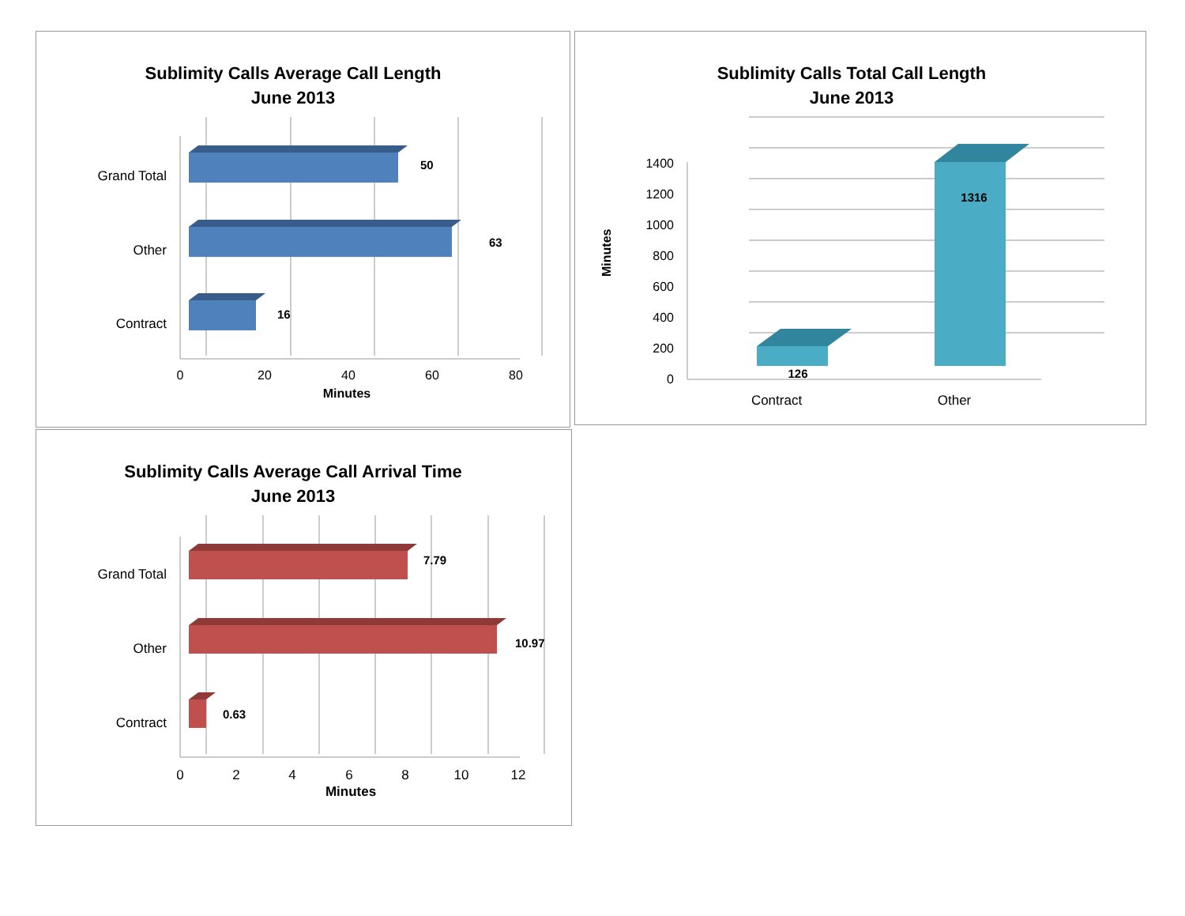Sublimity Calls Average Call Length
June 2013
Grand Total
Other
Contract
50
63
16
0
20
40
60
80
Minutes
Sublimity Calls Total Call Length
June 2013
0
200
400
600
800
1000
1200
1400
Minutes
126
1316
Contract
Other
Sublimity Calls Average Call Arrival Time
June 2013
Grand Total
Other
Contract
7.79
10.97
0.63
0
2
4
6
8
10
12
Minutes